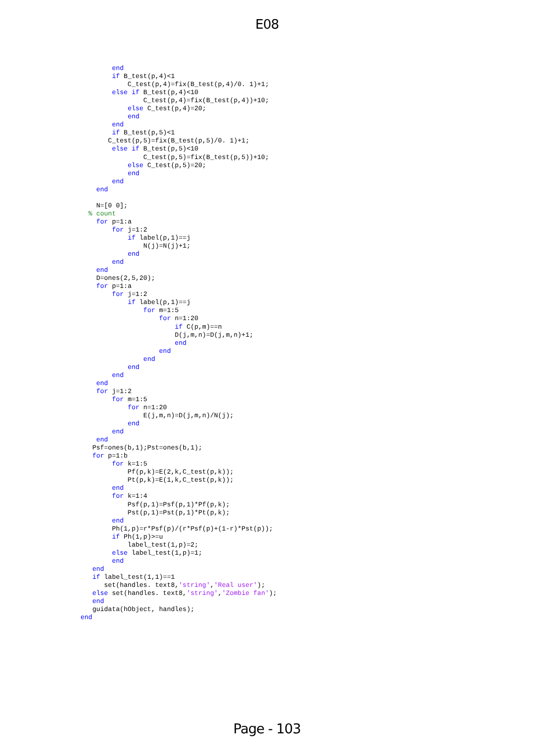E08
        end
        if B_test(p,4)<1
            C_test(p,4)=fix(B_test(p,4)/0. 1)+1;
        else if B_test(p,4)<10
                C_test(p,4)=fix(B_test(p,4))+10;
            else C_test(p,4)=20;
            end
        end
        if B_test(p,5)<1
       C_test(p,5)=fix(B_test(p,5)/0. 1)+1;
        else if B_test(p,5)<10
                C_test(p,5)=fix(B_test(p,5))+10;
            else C_test(p,5)=20;
            end
        end
    end

    N=[0 0];
  % count
    for p=1:a
        for j=1:2
            if label(p,1)==j
                N(j)=N(j)+1;
            end
        end
    end
    D=ones(2,5,20);
    for p=1:a
        for j=1:2
            if label(p,1)==j
                for m=1:5
                    for n=1:20
                        if C(p,m)==n
                        D(j,m,n)=D(j,m,n)+1;
                        end
                    end
                end
            end
        end
    end
    for j=1:2
        for m=1:5
            for n=1:20
                E(j,m,n)=D(j,m,n)/N(j);
            end
        end
    end
   Psf=ones(b,1);Pst=ones(b,1);
   for p=1:b
        for k=1:5
            Pf(p,k)=E(2,k,C_test(p,k));
            Pt(p,k)=E(1,k,C_test(p,k));
        end
        for k=1:4
            Psf(p,1)=Psf(p,1)*Pf(p,k);
            Pst(p,1)=Pst(p,1)*Pt(p,k);
        end
        Ph(1,p)=r*Psf(p)/(r*Psf(p)+(1-r)*Pst(p));
        if Ph(1,p)>=u
            label_test(1,p)=2;
        else label_test(1,p)=1;
        end
   end
   if label_test(1,1)==1
      set(handles. text8,'string','Real user');
   else set(handles. text8,'string','Zombie fan');
   end
   guidata(hObject, handles);
end
Page - 103